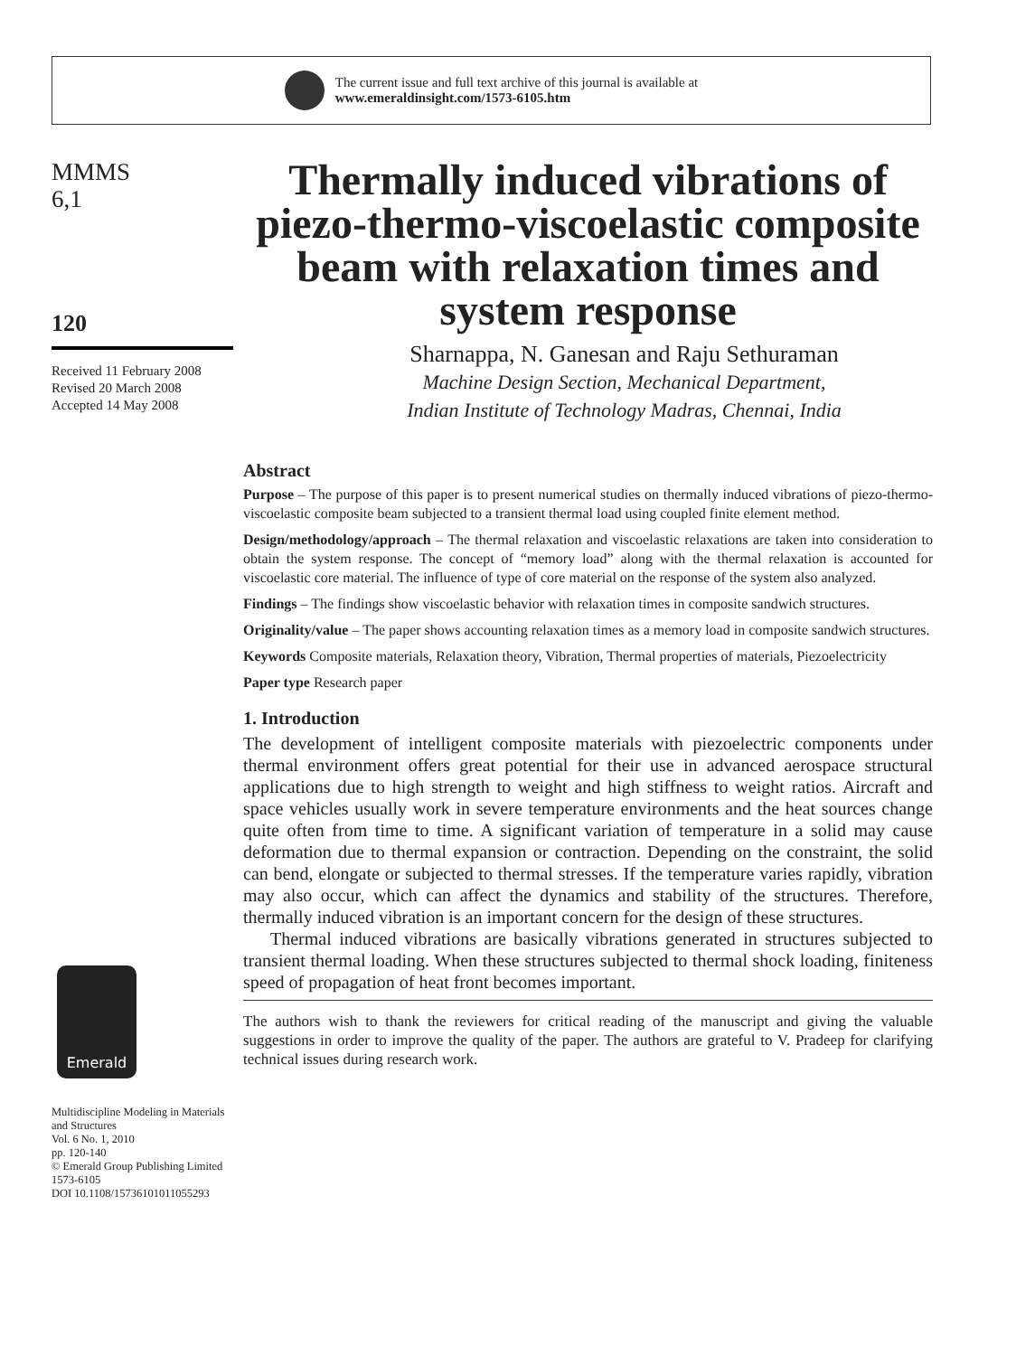The current issue and full text archive of this journal is available at
www.emeraldinsight.com/1573-6105.htm
MMMS
6,1
120
Received 11 February 2008
Revised 20 March 2008
Accepted 14 May 2008
Emerald
Multidiscipline Modeling in Materials and Structures
Vol. 6 No. 1, 2010
pp. 120-140
© Emerald Group Publishing Limited
1573-6105
DOI 10.1108/15736101011055293
Thermally induced vibrations of piezo-thermo-viscoelastic composite beam with relaxation times and system response
Sharnappa, N. Ganesan and Raju Sethuraman
Machine Design Section, Mechanical Department,
Indian Institute of Technology Madras, Chennai, India
Abstract
Purpose – The purpose of this paper is to present numerical studies on thermally induced vibrations of piezo-thermo-viscoelastic composite beam subjected to a transient thermal load using coupled finite element method.
Design/methodology/approach – The thermal relaxation and viscoelastic relaxations are taken into consideration to obtain the system response. The concept of “memory load” along with the thermal relaxation is accounted for viscoelastic core material. The influence of type of core material on the response of the system also analyzed.
Findings – The findings show viscoelastic behavior with relaxation times in composite sandwich structures.
Originality/value – The paper shows accounting relaxation times as a memory load in composite sandwich structures.
Keywords Composite materials, Relaxation theory, Vibration, Thermal properties of materials, Piezoelectricity
Paper type Research paper
1. Introduction
The development of intelligent composite materials with piezoelectric components under thermal environment offers great potential for their use in advanced aerospace structural applications due to high strength to weight and high stiffness to weight ratios. Aircraft and space vehicles usually work in severe temperature environments and the heat sources change quite often from time to time. A significant variation of temperature in a solid may cause deformation due to thermal expansion or contraction. Depending on the constraint, the solid can bend, elongate or subjected to thermal stresses. If the temperature varies rapidly, vibration may also occur, which can affect the dynamics and stability of the structures. Therefore, thermally induced vibration is an important concern for the design of these structures.
Thermal induced vibrations are basically vibrations generated in structures subjected to transient thermal loading. When these structures subjected to thermal shock loading, finiteness speed of propagation of heat front becomes important.
The authors wish to thank the reviewers for critical reading of the manuscript and giving the valuable suggestions in order to improve the quality of the paper. The authors are grateful to V. Pradeep for clarifying technical issues during research work.